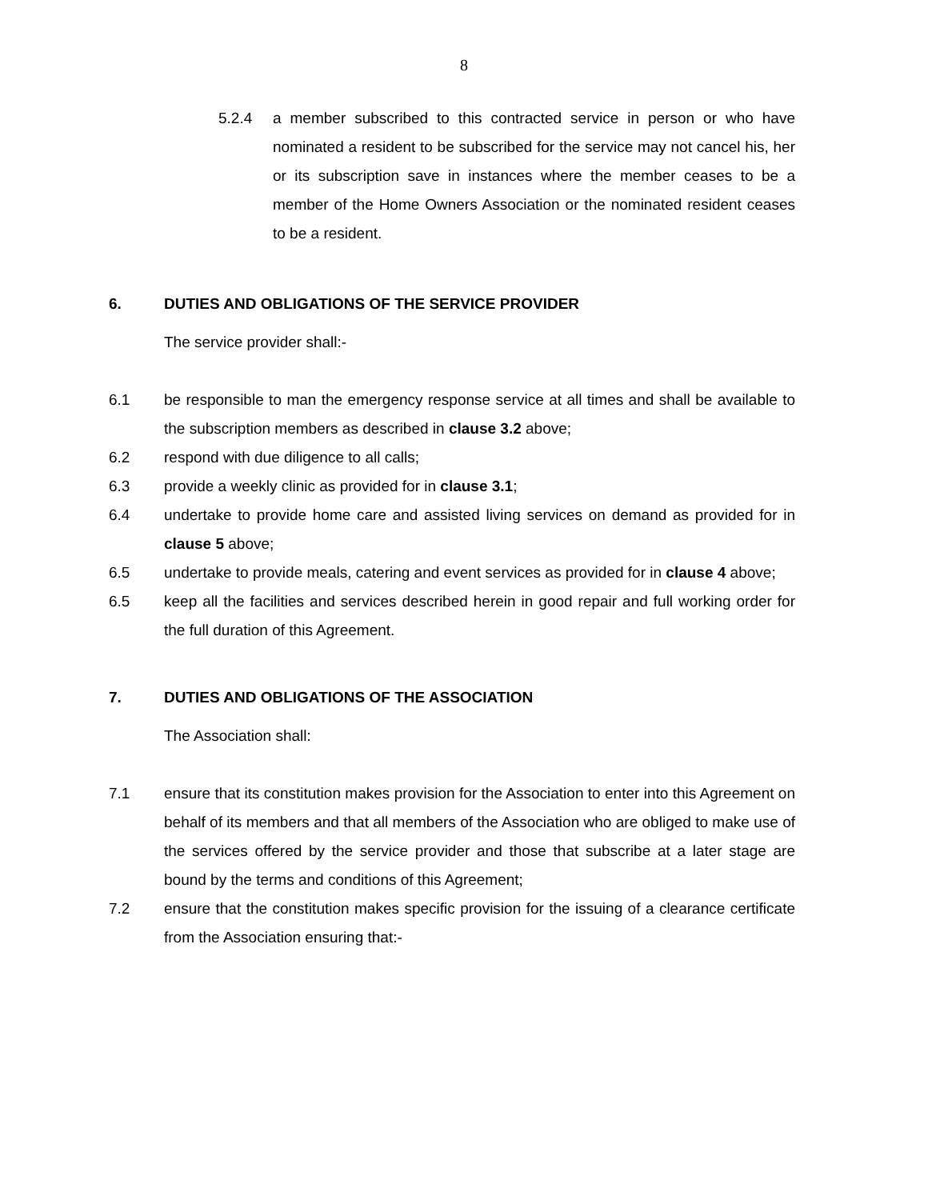8
5.2.4 a member subscribed to this contracted service in person or who have nominated a resident to be subscribed for the service may not cancel his, her or its subscription save in instances where the member ceases to be a member of the Home Owners Association or the nominated resident ceases to be a resident.
6. DUTIES AND OBLIGATIONS OF THE SERVICE PROVIDER
The service provider shall:-
6.1 be responsible to man the emergency response service at all times and shall be available to the subscription members as described in clause 3.2 above;
6.2 respond with due diligence to all calls;
6.3 provide a weekly clinic as provided for in clause 3.1;
6.4 undertake to provide home care and assisted living services on demand as provided for in clause 5 above;
6.5 undertake to provide meals, catering and event services as provided for in clause 4 above;
6.5 keep all the facilities and services described herein in good repair and full working order for the full duration of this Agreement.
7. DUTIES AND OBLIGATIONS OF THE ASSOCIATION
The Association shall:
7.1 ensure that its constitution makes provision for the Association to enter into this Agreement on behalf of its members and that all members of the Association who are obliged to make use of the services offered by the service provider and those that subscribe at a later stage are bound by the terms and conditions of this Agreement;
7.2 ensure that the constitution makes specific provision for the issuing of a clearance certificate from the Association ensuring that:-